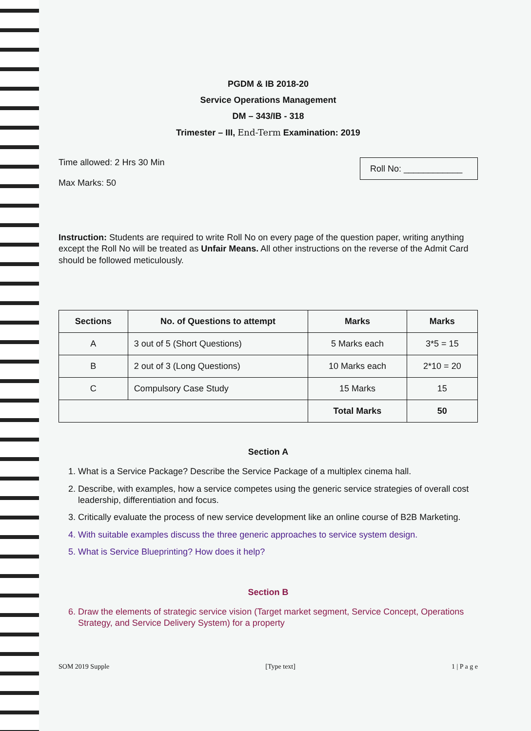PGDM & IB 2018-20
Service Operations Management
DM – 343/IB - 318
Trimester – III, End-Term Examination: 2019
Time allowed: 2 Hrs 30 Min
Max Marks: 50
Roll No: ____________
Instruction: Students are required to write Roll No on every page of the question paper, writing anything except the Roll No will be treated as Unfair Means. All other instructions on the reverse of the Admit Card should be followed meticulously.
| Sections | No. of Questions to attempt | Marks | Marks |
| --- | --- | --- | --- |
| A | 3 out of 5 (Short Questions) | 5 Marks each | 3*5 = 15 |
| B | 2 out of 3 (Long Questions) | 10 Marks each | 2*10 = 20 |
| C | Compulsory Case Study | 15 Marks | 15 |
| | | Total Marks | 50 |
Section A
1. What is a Service Package? Describe the Service Package of a multiplex cinema hall.
2. Describe, with examples, how a service competes using the generic service strategies of overall cost leadership, differentiation and focus.
3. Critically evaluate the process of new service development like an online course of B2B Marketing.
4. With suitable examples discuss the three generic approaches to service system design.
5. What is Service Blueprinting? How does it help?
Section B
6. Draw the elements of strategic service vision (Target market segment, Service Concept, Operations Strategy, and Service Delivery System) for a property
SOM 2019 Supple [Type text] 1 | P a g e